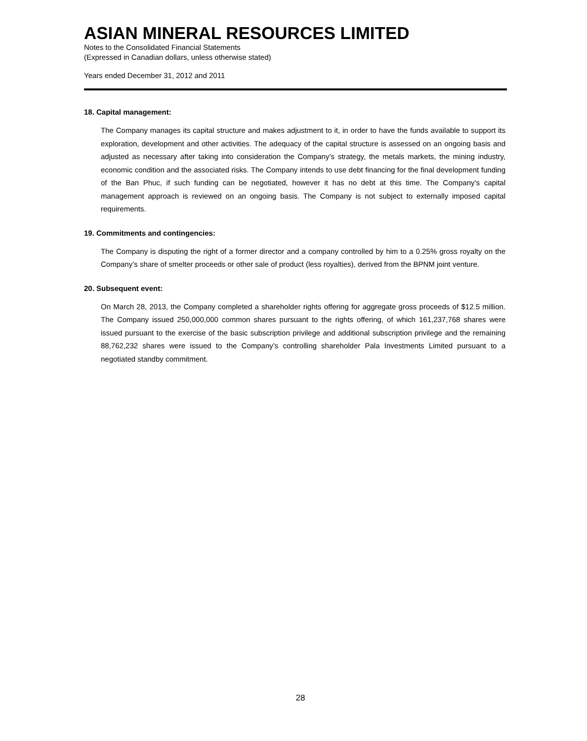ASIAN MINERAL RESOURCES LIMITED
Notes to the Consolidated Financial Statements
(Expressed in Canadian dollars, unless otherwise stated)
Years ended December 31, 2012 and 2011
18. Capital management:
The Company manages its capital structure and makes adjustment to it, in order to have the funds available to support its exploration, development and other activities. The adequacy of the capital structure is assessed on an ongoing basis and adjusted as necessary after taking into consideration the Company’s strategy, the metals markets, the mining industry, economic condition and the associated risks. The Company intends to use debt financing for the final development funding of the Ban Phuc, if such funding can be negotiated, however it has no debt at this time. The Company’s capital management approach is reviewed on an ongoing basis. The Company is not subject to externally imposed capital requirements.
19. Commitments and contingencies:
The Company is disputing the right of a former director and a company controlled by him to a 0.25% gross royalty on the Company’s share of smelter proceeds or other sale of product (less royalties), derived from the BPNM joint venture.
20. Subsequent event:
On March 28, 2013, the Company completed a shareholder rights offering for aggregate gross proceeds of $12.5 million. The Company issued 250,000,000 common shares pursuant to the rights offering, of which 161,237,768 shares were issued pursuant to the exercise of the basic subscription privilege and additional subscription privilege and the remaining 88,762,232 shares were issued to the Company’s controlling shareholder Pala Investments Limited pursuant to a negotiated standby commitment.
28